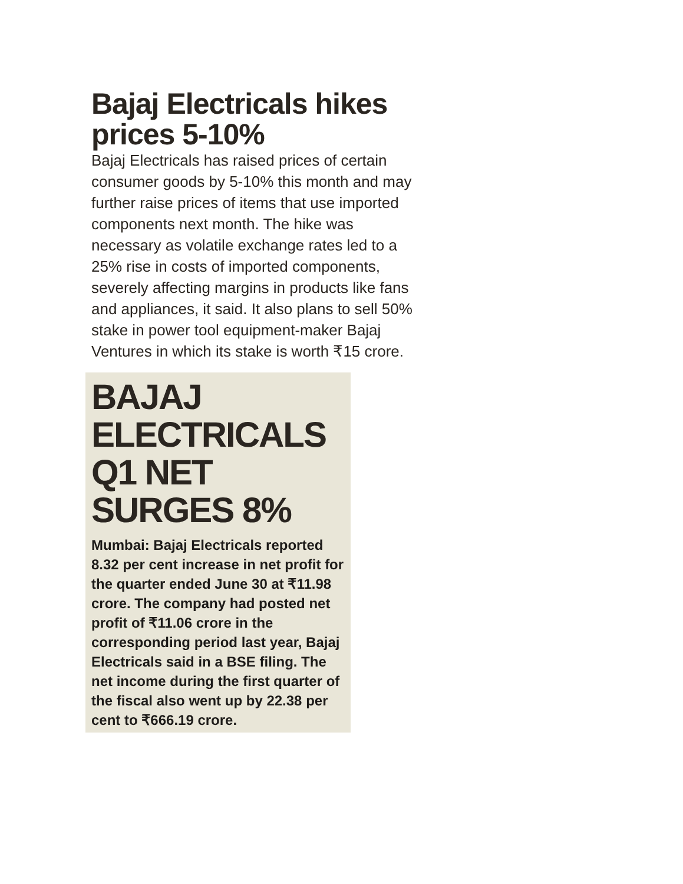Bajaj Electricals hikes prices 5-10%
Bajaj Electricals has raised prices of certain consumer goods by 5-10% this month and may further raise prices of items that use imported components next month. The hike was necessary as volatile exchange rates led to a 25% rise in costs of imported components, severely affecting margins in products like fans and appliances, it said. It also plans to sell 50% stake in power tool equipment-maker Bajaj Ventures in which its stake is worth ₹15 crore.
BAJAJ ELECTRICALS Q1 NET SURGES 8%
Mumbai: Bajaj Electricals reported 8.32 per cent increase in net profit for the quarter ended June 30 at ₹11.98 crore. The company had posted net profit of ₹11.06 crore in the corresponding period last year, Bajaj Electricals said in a BSE filing. The net income during the first quarter of the fiscal also went up by 22.38 per cent to ₹666.19 crore.